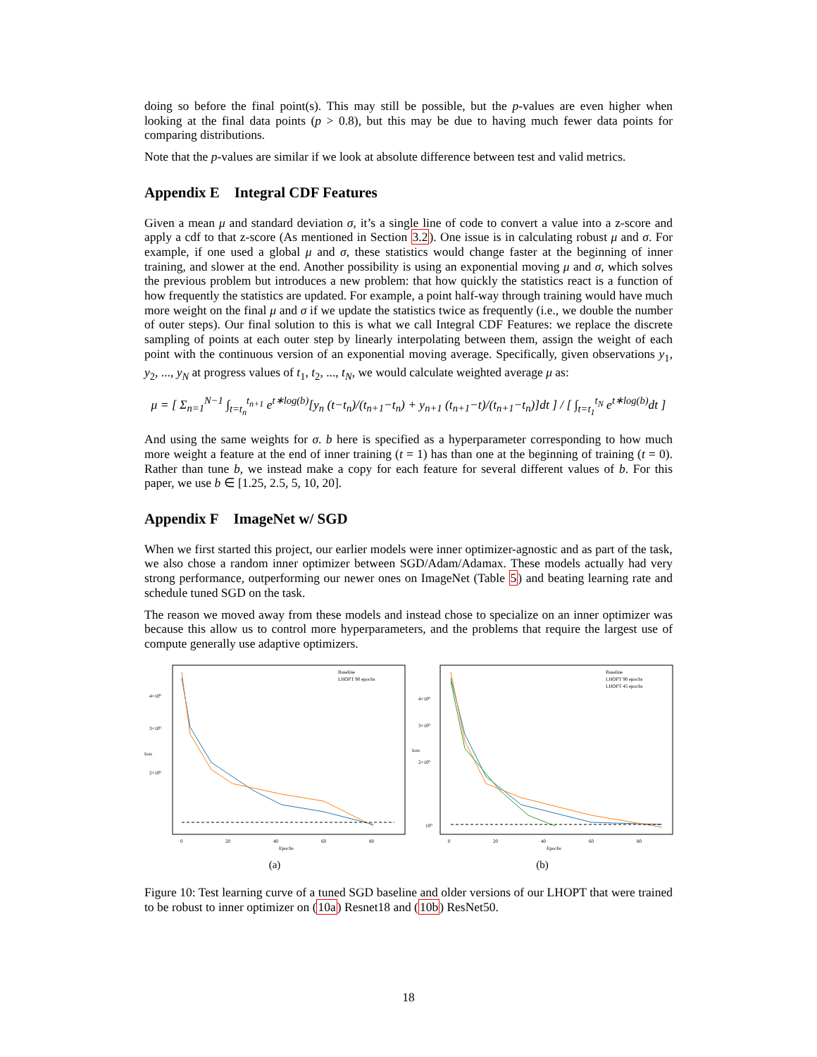doing so before the final point(s). This may still be possible, but the p-values are even higher when looking at the final data points (p > 0.8), but this may be due to having much fewer data points for comparing distributions.
Note that the p-values are similar if we look at absolute difference between test and valid metrics.
Appendix E Integral CDF Features
Given a mean μ and standard deviation σ, it’s a single line of code to convert a value into a z-score and apply a cdf to that z-score (As mentioned in Section 3.2). One issue is in calculating robust μ and σ. For example, if one used a global μ and σ, these statistics would change faster at the beginning of inner training, and slower at the end. Another possibility is using an exponential moving μ and σ, which solves the previous problem but introduces a new problem: that how quickly the statistics react is a function of how frequently the statistics are updated. For example, a point half-way through training would have much more weight on the final μ and σ if we update the statistics twice as frequently (i.e., we double the number of outer steps). Our final solution to this is what we call Integral CDF Features: we replace the discrete sampling of points at each outer step by linearly interpolating between them, assign the weight of each point with the continuous version of an exponential moving average. Specifically, given observations y<sub>1</sub>, y<sub>2</sub>, ..., y<sub>N</sub> at progress values of t<sub>1</sub>, t<sub>2</sub>, ..., t<sub>N</sub>, we would calculate weighted average μ as:
μ = [ Σ<sub>n=1</sub><sup>N−1</sup> ∫<sub>t=t<sub>n</sub></sub><sup>t<sub>n+1</sub></sup> e<sup>t∗log(b)</sup>[y<sub>n</sub> (t−t<sub>n</sub>)/(t<sub>n+1</sub>−t<sub>n</sub>) + y<sub>n+1</sub> (t<sub>n+1</sub>−t)/(t<sub>n+1</sub>−t<sub>n</sub>)]dt ] / [ ∫<sub>t=t<sub>1</sub></sub><sup>t<sub>N</sub></sup> e<sup>t∗log(b)</sup>dt ]
And using the same weights for σ. b here is specified as a hyperparameter corresponding to how much more weight a feature at the end of inner training (t = 1) has than one at the beginning of training (t = 0). Rather than tune b, we instead make a copy for each feature for several different values of b. For this paper, we use b ∈ [1.25, 2.5, 5, 10, 20].
Appendix F ImageNet w/ SGD
When we first started this project, our earlier models were inner optimizer-agnostic and as part of the task, we also chose a random inner optimizer between SGD/Adam/Adamax. These models actually had very strong performance, outperforming our newer ones on ImageNet (Table 5) and beating learning rate and schedule tuned SGD on the task.
The reason we moved away from these models and instead chose to specialize on an inner optimizer was because this allow us to control more hyperparameters, and the problems that require the largest use of compute generally use adaptive optimizers.
Baseline
LHOPT 90 epochs
4×10⁰
3×10⁰
2×10⁰
loss
0
20
40
60
80
Epochs
(a)
Baseline
LHOPT 90 epochs
LHOPT 45 epochs
4×10⁰
3×10⁰
2×10⁰
10⁰
loss
0
20
40
60
80
Epochs
(b)
Figure 10: Test learning curve of a tuned SGD baseline and older versions of our LHOPT that were trained to be robust to inner optimizer on (10a) Resnet18 and (10b) ResNet50.
18